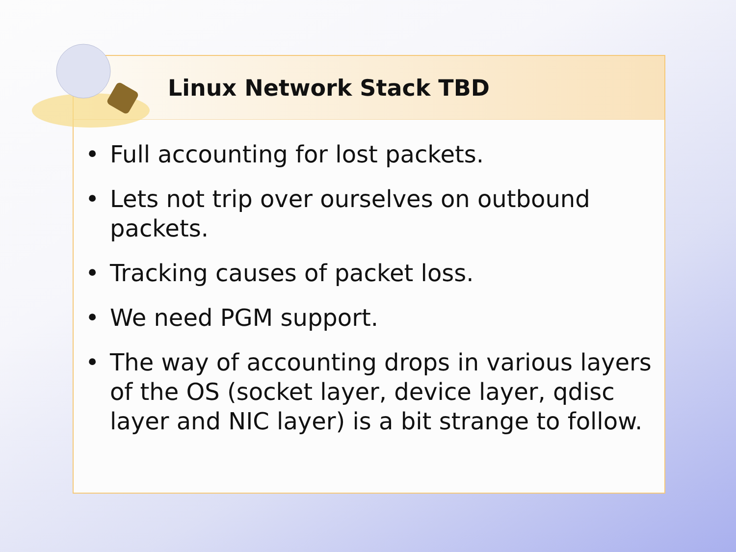Linux Network Stack TBD
• Full accounting for lost packets.
• Lets not trip over ourselves on outbound packets.
• Tracking causes of packet loss.
• We need PGM support.
• The way of accounting drops in various layers of the OS (socket layer, device layer, qdisc layer and NIC layer) is a bit strange to follow.